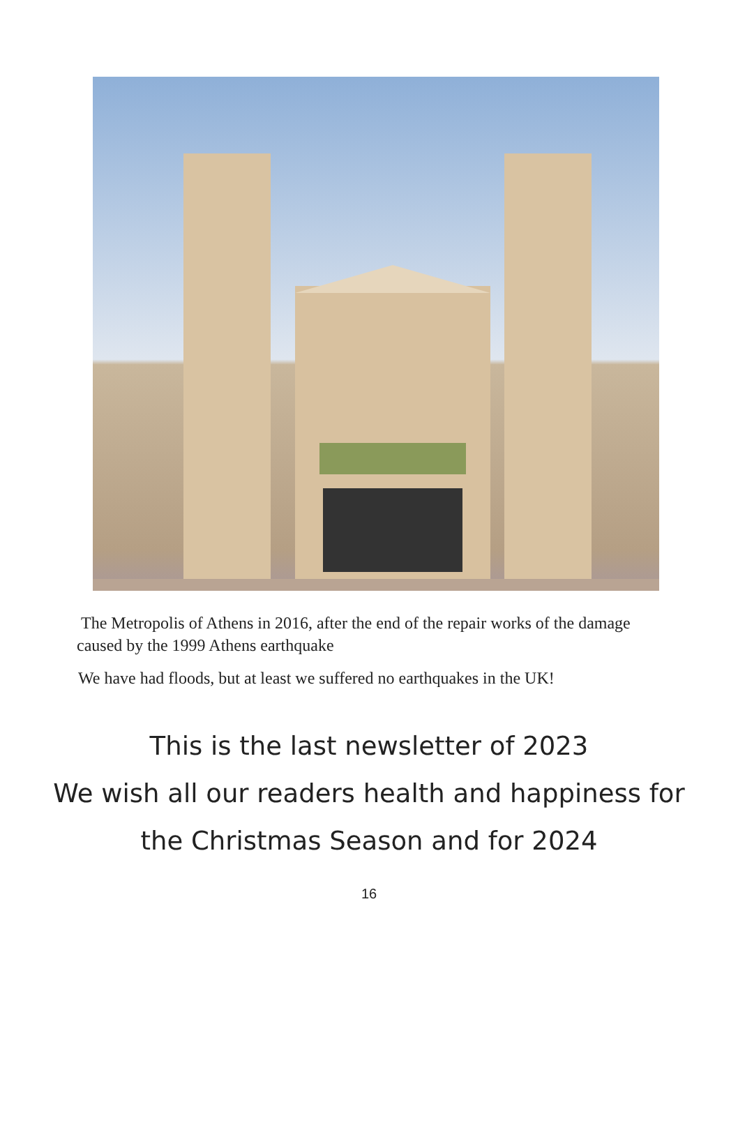The Metropolis of Athens in 2016, after the end of the repair works of the damage caused by the 1999 Athens earthquake
We have had floods, but at least we suffered no earthquakes in the UK!
This is the last newsletter of 2023
We wish all our readers health and happiness for
the Christmas Season and for 2024
16